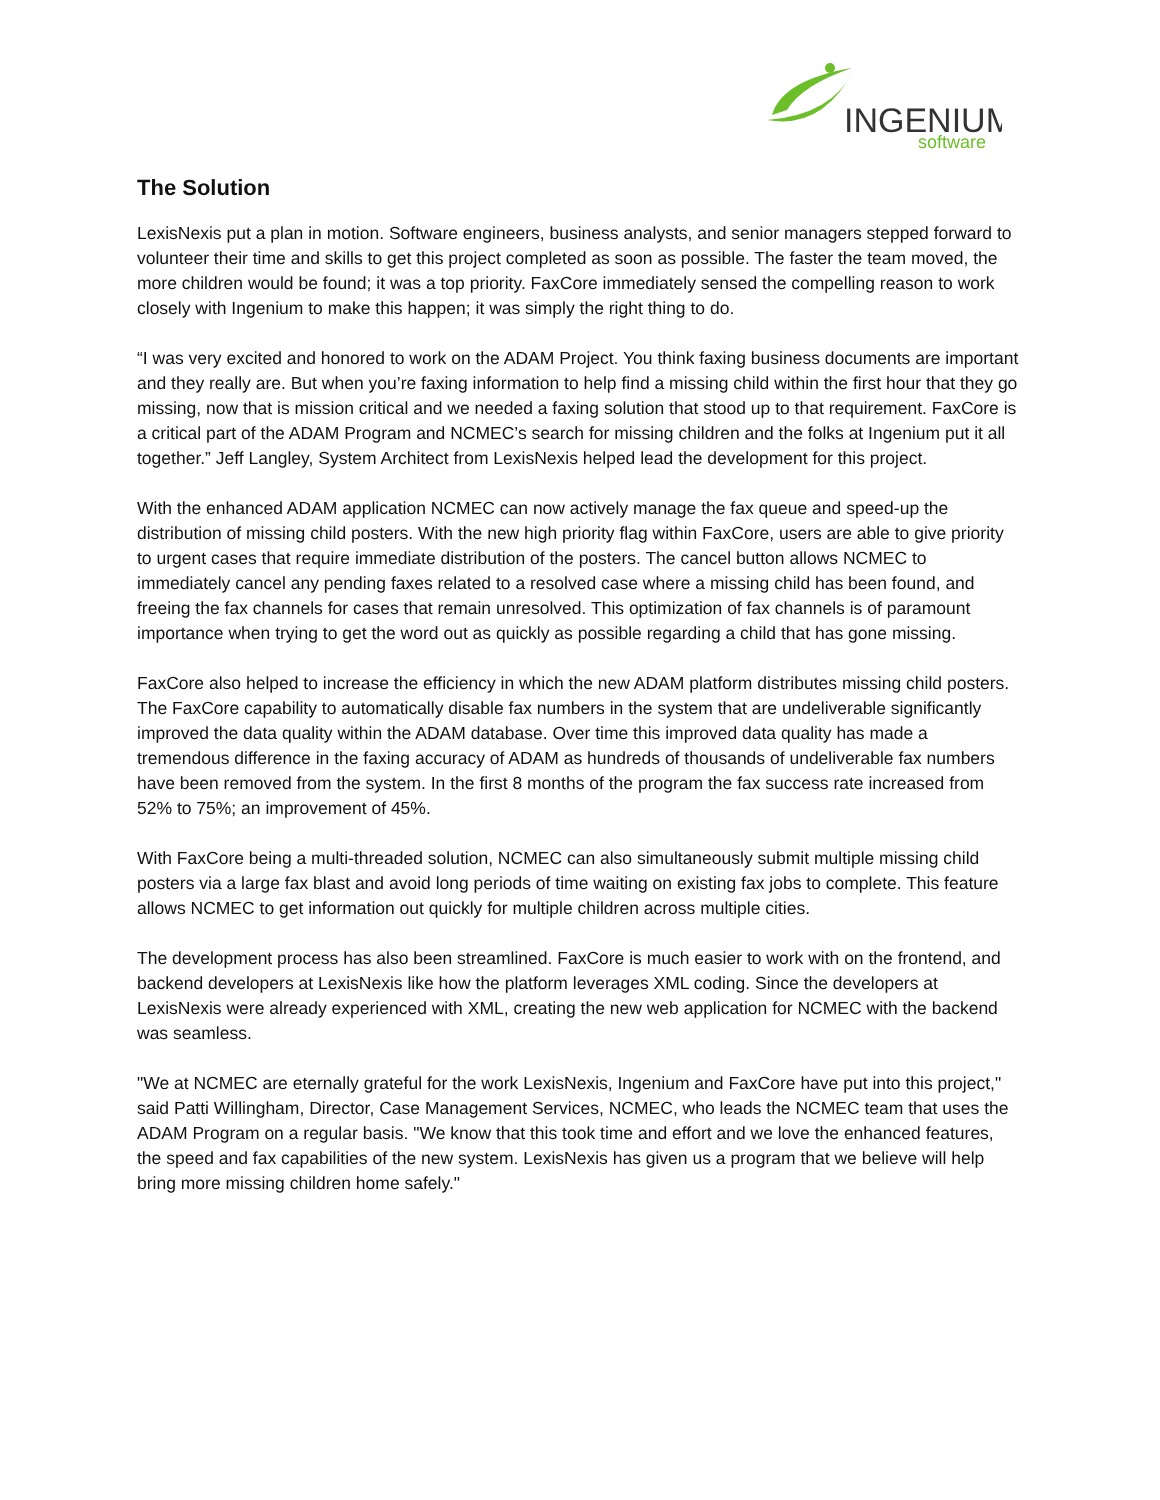INGENIUM
software
The Solution
LexisNexis put a plan in motion. Software engineers, business analysts, and senior managers stepped forward to volunteer their time and skills to get this project completed as soon as possible. The faster the team moved, the more children would be found; it was a top priority. FaxCore immediately sensed the compelling reason to work closely with Ingenium to make this happen; it was simply the right thing to do.
“I was very excited and honored to work on the ADAM Project. You think faxing business documents are important and they really are. But when you’re faxing information to help find a missing child within the first hour that they go missing, now that is mission critical and we needed a faxing solution that stood up to that requirement. FaxCore is a critical part of the ADAM Program and NCMEC’s search for missing children and the folks at Ingenium put it all together.” Jeff Langley, System Architect from LexisNexis helped lead the development for this project.
With the enhanced ADAM application NCMEC can now actively manage the fax queue and speed-up the distribution of missing child posters. With the new high priority flag within FaxCore, users are able to give priority to urgent cases that require immediate distribution of the posters. The cancel button allows NCMEC to immediately cancel any pending faxes related to a resolved case where a missing child has been found, and freeing the fax channels for cases that remain unresolved. This optimization of fax channels is of paramount importance when trying to get the word out as quickly as possible regarding a child that has gone missing.
FaxCore also helped to increase the efficiency in which the new ADAM platform distributes missing child posters. The FaxCore capability to automatically disable fax numbers in the system that are undeliverable significantly improved the data quality within the ADAM database. Over time this improved data quality has made a tremendous difference in the faxing accuracy of ADAM as hundreds of thousands of undeliverable fax numbers have been removed from the system. In the first 8 months of the program the fax success rate increased from 52% to 75%; an improvement of 45%.
With FaxCore being a multi-threaded solution, NCMEC can also simultaneously submit multiple missing child posters via a large fax blast and avoid long periods of time waiting on existing fax jobs to complete. This feature allows NCMEC to get information out quickly for multiple children across multiple cities.
The development process has also been streamlined. FaxCore is much easier to work with on the frontend, and backend developers at LexisNexis like how the platform leverages XML coding. Since the developers at LexisNexis were already experienced with XML, creating the new web application for NCMEC with the backend was seamless.
"We at NCMEC are eternally grateful for the work LexisNexis, Ingenium and FaxCore have put into this project," said Patti Willingham, Director, Case Management Services, NCMEC, who leads the NCMEC team that uses the ADAM Program on a regular basis. "We know that this took time and effort and we love the enhanced features, the speed and fax capabilities of the new system. LexisNexis has given us a program that we believe will help bring more missing children home safely."